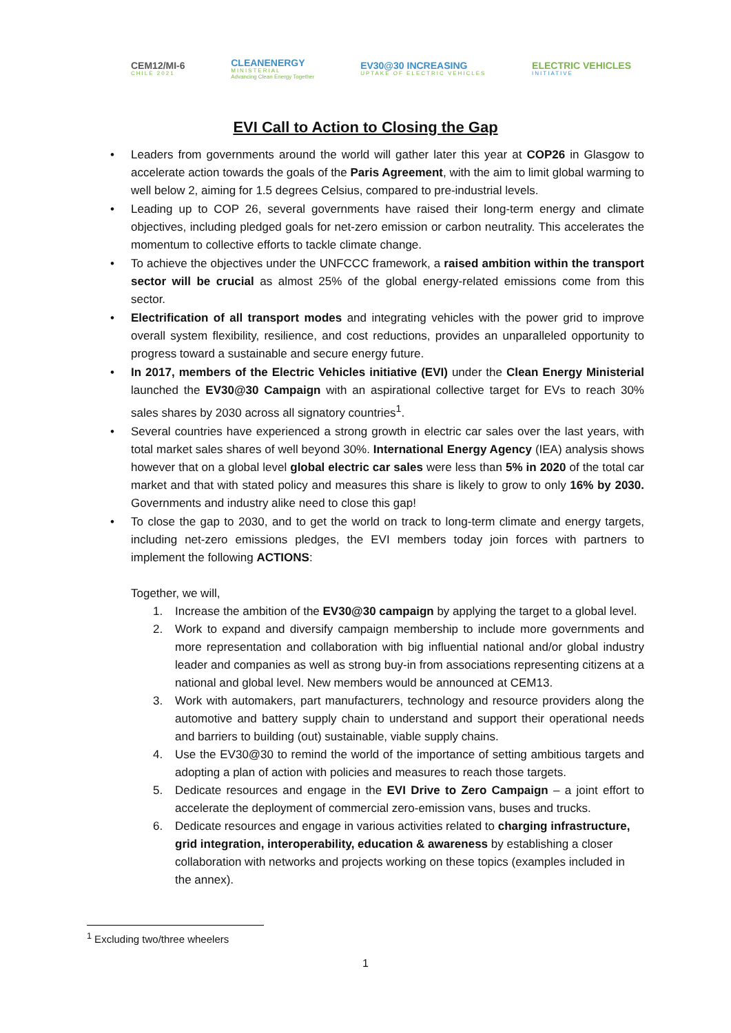CEM12/MI-6
CHILE 2021
CLEANENERGY
MINISTERIAL
Advancing Clean Energy Together
EV30@30 INCREASING
UPTAKE OF ELECTRIC VEHICLES
ELECTRIC VEHICLES
INITIATIVE
EVI Call to Action to Closing the Gap
• Leaders from governments around the world will gather later this year at COP26 in Glasgow to accelerate action towards the goals of the Paris Agreement, with the aim to limit global warming to well below 2, aiming for 1.5 degrees Celsius, compared to pre-industrial levels.
• Leading up to COP 26, several governments have raised their long-term energy and climate objectives, including pledged goals for net-zero emission or carbon neutrality. This accelerates the momentum to collective efforts to tackle climate change.
• To achieve the objectives under the UNFCCC framework, a raised ambition within the transport sector will be crucial as almost 25% of the global energy-related emissions come from this sector.
• Electrification of all transport modes and integrating vehicles with the power grid to improve overall system flexibility, resilience, and cost reductions, provides an unparalleled opportunity to progress toward a sustainable and secure energy future.
• In 2017, members of the Electric Vehicles initiative (EVI) under the Clean Energy Ministerial launched the EV30@30 Campaign with an aspirational collective target for EVs to reach 30% sales shares by 2030 across all signatory countries<sup>1</sup>.
• Several countries have experienced a strong growth in electric car sales over the last years, with total market sales shares of well beyond 30%. International Energy Agency (IEA) analysis shows however that on a global level global electric car sales were less than 5% in 2020 of the total car market and that with stated policy and measures this share is likely to grow to only 16% by 2030. Governments and industry alike need to close this gap!
• To close the gap to 2030, and to get the world on track to long-term climate and energy targets, including net-zero emissions pledges, the EVI members today join forces with partners to implement the following ACTIONS:
Together, we will,
1. Increase the ambition of the EV30@30 campaign by applying the target to a global level.
2. Work to expand and diversify campaign membership to include more governments and more representation and collaboration with big influential national and/or global industry leader and companies as well as strong buy-in from associations representing citizens at a national and global level. New members would be announced at CEM13.
3. Work with automakers, part manufacturers, technology and resource providers along the automotive and battery supply chain to understand and support their operational needs and barriers to building (out) sustainable, viable supply chains.
4. Use the EV30@30 to remind the world of the importance of setting ambitious targets and adopting a plan of action with policies and measures to reach those targets.
5. Dedicate resources and engage in the EVI Drive to Zero Campaign – a joint effort to accelerate the deployment of commercial zero-emission vans, buses and trucks.
6. Dedicate resources and engage in various activities related to charging infrastructure, grid integration, interoperability, education & awareness by establishing a closer collaboration with networks and projects working on these topics (examples included in the annex).
<sup>1</sup> Excluding two/three wheelers
1